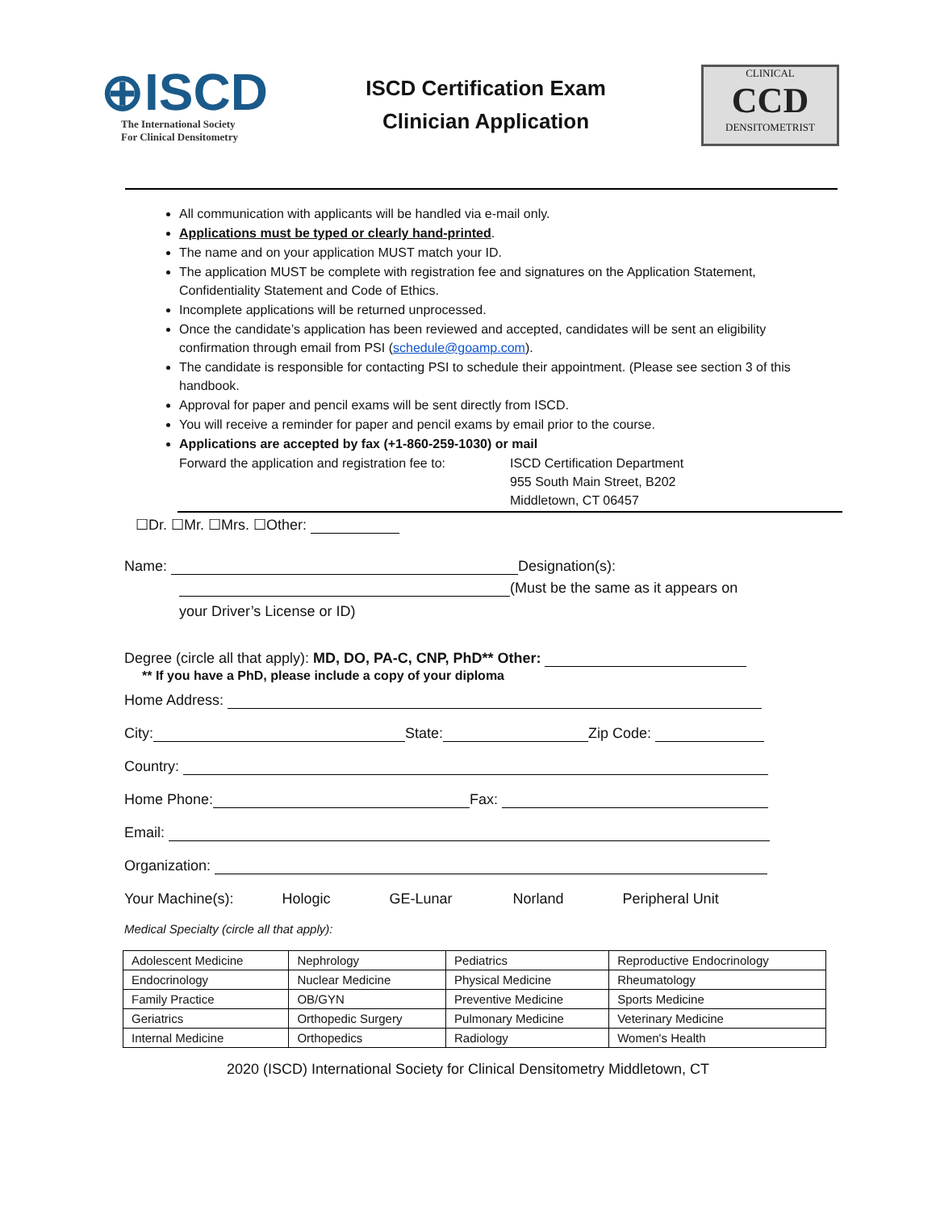⊕ISCD
The International Society
For Clinical Densitometry
ISCD Certification Exam
Clinician Application
CLINICAL
CCD
DENSITOMETRIST
All communication with applicants will be handled via e-mail only.
Applications must be typed or clearly hand-printed.
The name and on your application MUST match your ID.
The application MUST be complete with registration fee and signatures on the Application Statement, Confidentiality Statement and Code of Ethics.
Incomplete applications will be returned unprocessed.
Once the candidate’s application has been reviewed and accepted, candidates will be sent an eligibility confirmation through email from PSI (schedule@goamp.com).
The candidate is responsible for contacting PSI to schedule their appointment. (Please see section 3 of this handbook.
Approval for paper and pencil exams will be sent directly from ISCD.
You will receive a reminder for paper and pencil exams by email prior to the course.
Applications are accepted by fax (+1-860-259-1030) or mail
Forward the application and registration fee to:
ISCD Certification Department
955 South Main Street, B202
Middletown, CT 06457
☐Dr. ☐Mr. ☐Mrs. ☐Other:
Name: Designation(s):
(Must be the same as it appears on
your Driver’s License or ID)
Degree (circle all that apply): MD, DO, PA-C, CNP, PhD** Other:
** If you have a PhD, please include a copy of your diploma
Home Address:
City: State: Zip Code:
Country:
Home Phone: Fax:
Email:
Organization:
Your Machine(s): Hologic GE-Lunar Norland Peripheral Unit
Medical Specialty (circle all that apply):
| Adolescent Medicine | Nephrology | Pediatrics | Reproductive Endocrinology |
| Endocrinology | Nuclear Medicine | Physical Medicine | Rheumatology |
| Family Practice | OB/GYN | Preventive Medicine | Sports Medicine |
| Geriatrics | Orthopedic Surgery | Pulmonary Medicine | Veterinary Medicine |
| Internal Medicine | Orthopedics | Radiology | Women's Health |
2020 (ISCD) International Society for Clinical Densitometry Middletown, CT